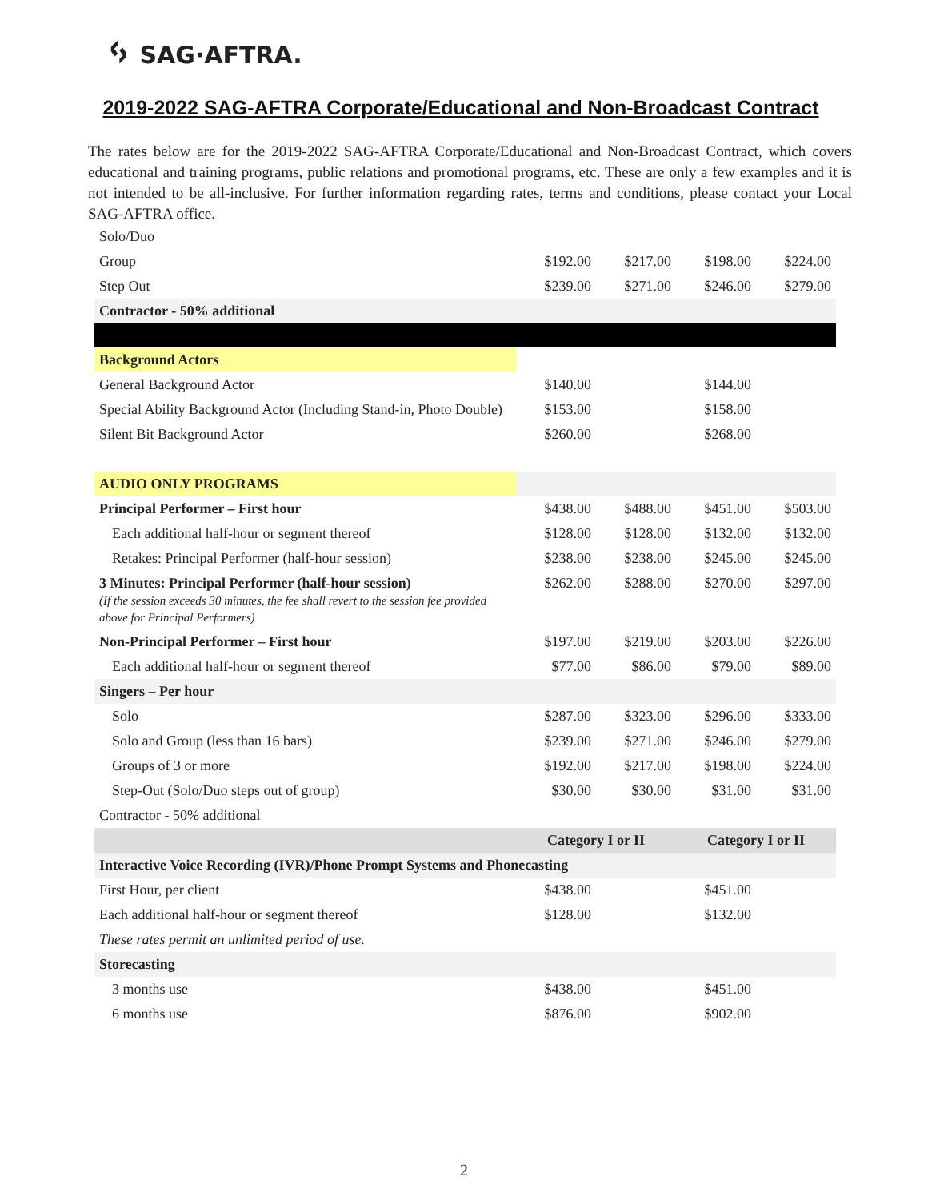ᛃ SAG·AFTRA.
2019-2022 SAG-AFTRA Corporate/Educational and Non-Broadcast Contract
The rates below are for the 2019-2022 SAG-AFTRA Corporate/Educational and Non-Broadcast Contract, which covers educational and training programs, public relations and promotional programs, etc. These are only a few examples and it is not intended to be all-inclusive. For further information regarding rates, terms and conditions, please contact your Local SAG-AFTRA office.
| Solo/Duo | | | | |
| Group | $192.00 | $217.00 | $198.00 | $224.00 |
| Step Out | $239.00 | $271.00 | $246.00 | $279.00 |
| Contractor - 50% additional | | | | |
| Background Actors | | | | |
| General Background Actor | $140.00 | | $144.00 | |
| Special Ability Background Actor (Including Stand-in, Photo Double) | $153.00 | | $158.00 | |
| Silent Bit Background Actor | $260.00 | | $268.00 | |
| AUDIO ONLY PROGRAMS | | | | |
| Principal Performer – First hour | $438.00 | $488.00 | $451.00 | $503.00 |
| Each additional half-hour or segment thereof | $128.00 | $128.00 | $132.00 | $132.00 |
| Retakes: Principal Performer (half-hour session) | $238.00 | $238.00 | $245.00 | $245.00 |
| 3 Minutes: Principal Performer (half-hour session) (If the session exceeds 30 minutes, the fee shall revert to the session fee provided above for Principal Performers) | $262.00 | $288.00 | $270.00 | $297.00 |
| Non-Principal Performer – First hour | $197.00 | $219.00 | $203.00 | $226.00 |
| Each additional half-hour or segment thereof | $77.00 | $86.00 | $79.00 | $89.00 |
| Singers – Per hour | | | | |
| Solo | $287.00 | $323.00 | $296.00 | $333.00 |
| Solo and Group (less than 16 bars) | $239.00 | $271.00 | $246.00 | $279.00 |
| Groups of 3 or more | $192.00 | $217.00 | $198.00 | $224.00 |
| Step-Out (Solo/Duo steps out of group) | $30.00 | $30.00 | $31.00 | $31.00 |
| Contractor - 50% additional | | | | |
| | Category I or II | | Category I or II | |
| Interactive Voice Recording (IVR)/Phone Prompt Systems and Phonecasting | | | | |
| First Hour, per client | $438.00 | | $451.00 | |
| Each additional half-hour or segment thereof | $128.00 | | $132.00 | |
| These rates permit an unlimited period of use. | | | | |
| Storecasting | | | | |
| 3 months use | $438.00 | | $451.00 | |
| 6 months use | $876.00 | | $902.00 | |
2